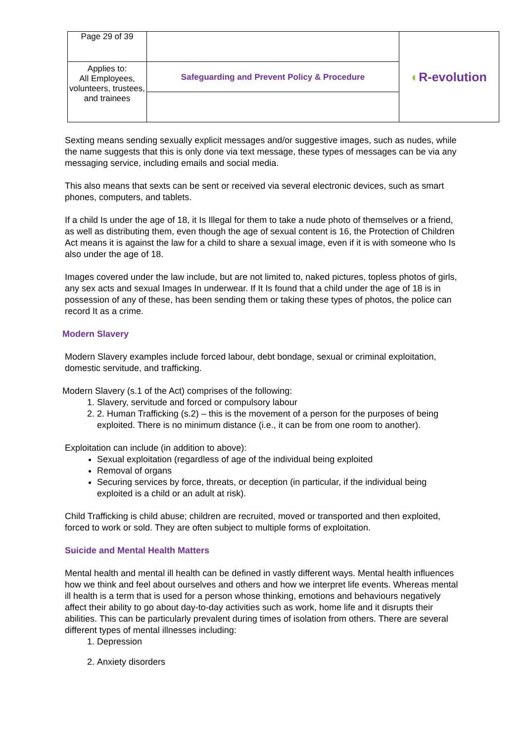| Page 29 of 39 | | ◐ R-evolution |
| Applies to: All Employees, volunteers, trustees, and trainees | Safeguarding and Prevent Policy & Procedure | |
Sexting means sending sexually explicit messages and/or suggestive images, such as nudes, while the name suggests that this is only done via text message, these types of messages can be via any messaging service, including emails and social media.
This also means that sexts can be sent or received via several electronic devices, such as smart phones, computers, and tablets.
If a child Is under the age of 18, it Is Illegal for them to take a nude photo of themselves or a friend, as well as distributing them, even though the age of sexual content is 16, the Protection of Children Act means it is against the law for a child to share a sexual image, even if it is with someone who Is also under the age of 18.
Images covered under the law include, but are not limited to, naked pictures, topless photos of girls, any sex acts and sexual Images In underwear. If It Is found that a child under the age of 18 is in possession of any of these, has been sending them or taking these types of photos, the police can record It as a crime.
Modern Slavery
Modern Slavery examples include forced labour, debt bondage, sexual or criminal exploitation, domestic servitude, and trafficking.
Modern Slavery (s.1 of the Act) comprises of the following:
1. Slavery, servitude and forced or compulsory labour
2. 2. Human Trafficking (s.2) – this is the movement of a person for the purposes of being exploited. There is no minimum distance (i.e., it can be from one room to another).
Exploitation can include (in addition to above):
Sexual exploitation (regardless of age of the individual being exploited
Removal of organs
Securing services by force, threats, or deception (in particular, if the individual being exploited is a child or an adult at risk).
Child Trafficking is child abuse; children are recruited, moved or transported and then exploited, forced to work or sold. They are often subject to multiple forms of exploitation.
Suicide and Mental Health Matters
Mental health and mental ill health can be defined in vastly different ways. Mental health influences how we think and feel about ourselves and others and how we interpret life events. Whereas mental ill health is a term that is used for a person whose thinking, emotions and behaviours negatively affect their ability to go about day-to-day activities such as work, home life and it disrupts their abilities. This can be particularly prevalent during times of isolation from others. There are several different types of mental illnesses including:
1. Depression
2. Anxiety disorders